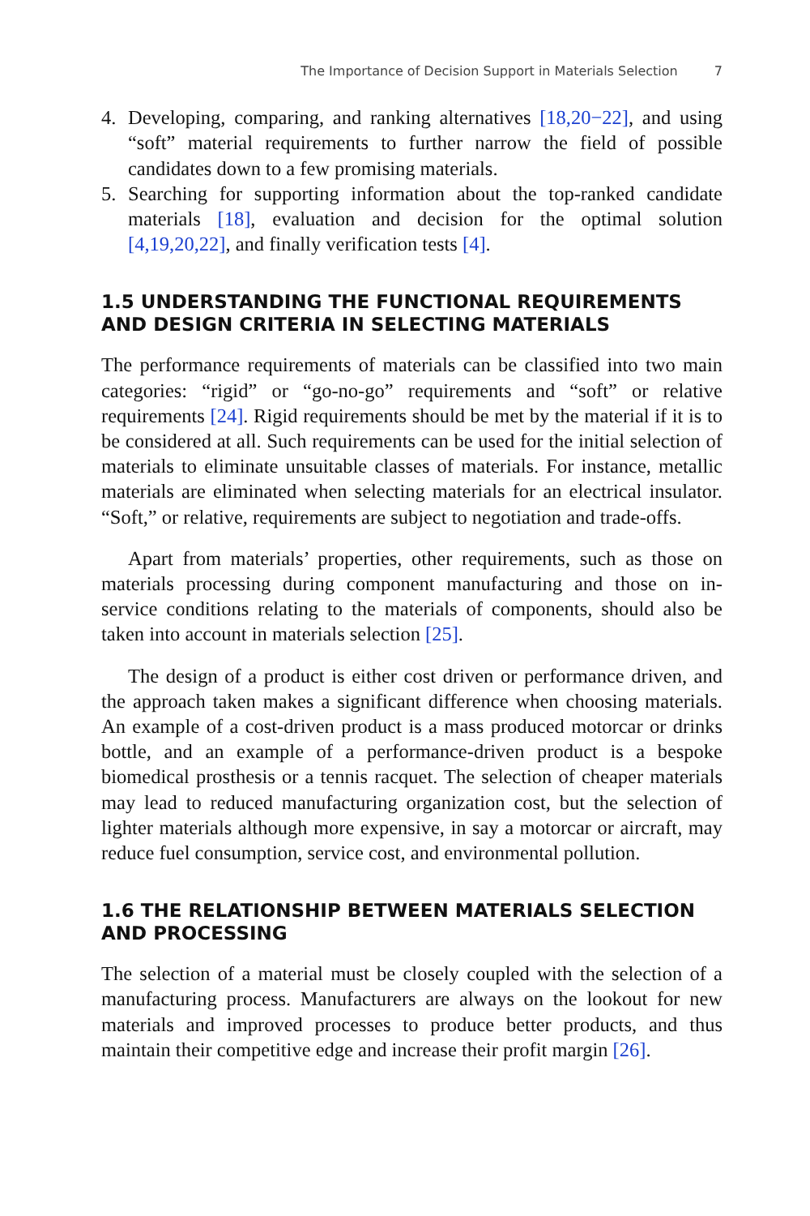The Importance of Decision Support in Materials Selection 7
4. Developing, comparing, and ranking alternatives [18,20−22], and using “soft” material requirements to further narrow the field of possible candidates down to a few promising materials.
5. Searching for supporting information about the top-ranked candidate materials [18], evaluation and decision for the optimal solution [4,19,20,22], and finally verification tests [4].
1.5 UNDERSTANDING THE FUNCTIONAL REQUIREMENTS AND DESIGN CRITERIA IN SELECTING MATERIALS
The performance requirements of materials can be classified into two main categories: “rigid” or “go-no-go” requirements and “soft” or relative requirements [24]. Rigid requirements should be met by the material if it is to be considered at all. Such requirements can be used for the initial selection of materials to eliminate unsuitable classes of materials. For instance, metallic materials are eliminated when selecting materials for an electrical insulator. “Soft,” or relative, requirements are subject to negotiation and trade-offs.
Apart from materials’ properties, other requirements, such as those on materials processing during component manufacturing and those on in-service conditions relating to the materials of components, should also be taken into account in materials selection [25].
The design of a product is either cost driven or performance driven, and the approach taken makes a significant difference when choosing materials. An example of a cost-driven product is a mass produced motorcar or drinks bottle, and an example of a performance-driven product is a bespoke biomedical prosthesis or a tennis racquet. The selection of cheaper materials may lead to reduced manufacturing organization cost, but the selection of lighter materials although more expensive, in say a motorcar or aircraft, may reduce fuel consumption, service cost, and environmental pollution.
1.6 THE RELATIONSHIP BETWEEN MATERIALS SELECTION AND PROCESSING
The selection of a material must be closely coupled with the selection of a manufacturing process. Manufacturers are always on the lookout for new materials and improved processes to produce better products, and thus maintain their competitive edge and increase their profit margin [26].